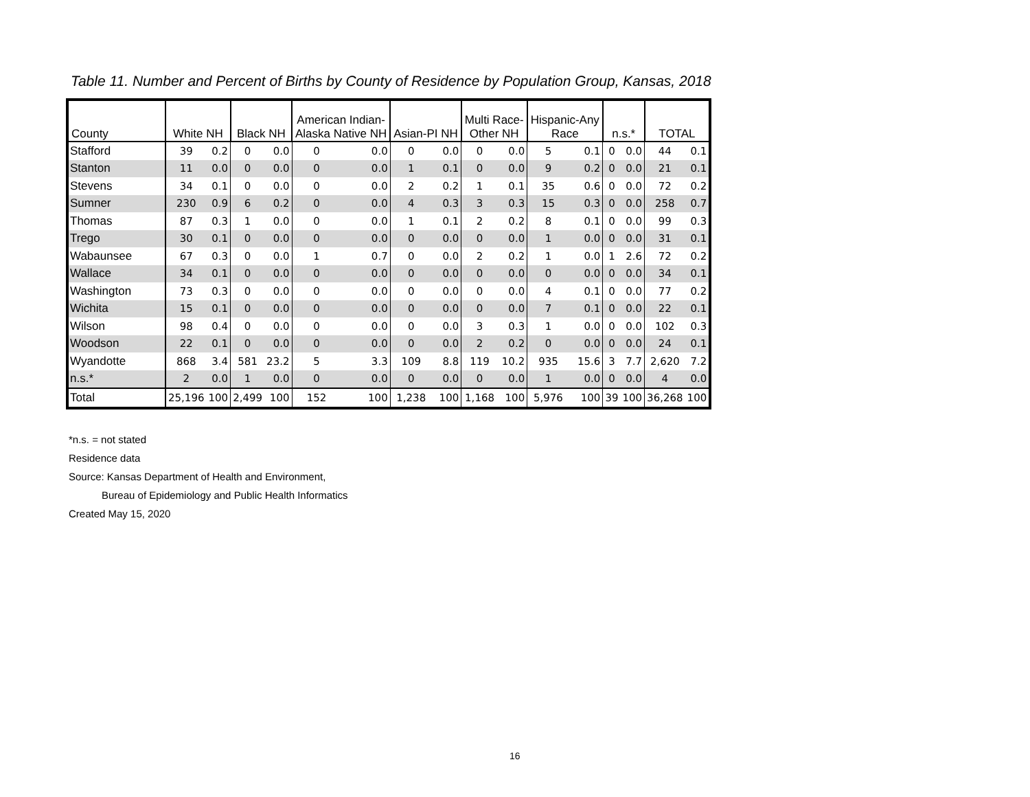Table 11. Number and Percent of Births by County of Residence by Population Group, Kansas, 2018
| County | White NH | | Black NH | | American Indian- Alaska Native NH | | Asian-PI NH | | Multi Race- Other NH | | Hispanic-Any Race | | n.s.* | | TOTAL | |
| --- | --- | --- | --- | --- | --- | --- | --- | --- | --- | --- | --- | --- | --- | --- | --- | --- |
| Stafford | 39 | 0.2 | 0 | 0.0 | 0 | 0.0 | 0 | 0.0 | 0 | 0.0 | 5 | 0.1 | 0 | 0.0 | 44 | 0.1 |
| Stanton | 11 | 0.0 | 0 | 0.0 | 0 | 0.0 | 1 | 0.1 | 0 | 0.0 | 9 | 0.2 | 0 | 0.0 | 21 | 0.1 |
| Stevens | 34 | 0.1 | 0 | 0.0 | 0 | 0.0 | 2 | 0.2 | 1 | 0.1 | 35 | 0.6 | 0 | 0.0 | 72 | 0.2 |
| Sumner | 230 | 0.9 | 6 | 0.2 | 0 | 0.0 | 4 | 0.3 | 3 | 0.3 | 15 | 0.3 | 0 | 0.0 | 258 | 0.7 |
| Thomas | 87 | 0.3 | 1 | 0.0 | 0 | 0.0 | 1 | 0.1 | 2 | 0.2 | 8 | 0.1 | 0 | 0.0 | 99 | 0.3 |
| Trego | 30 | 0.1 | 0 | 0.0 | 0 | 0.0 | 0 | 0.0 | 0 | 0.0 | 1 | 0.0 | 0 | 0.0 | 31 | 0.1 |
| Wabaunsee | 67 | 0.3 | 0 | 0.0 | 1 | 0.7 | 0 | 0.0 | 2 | 0.2 | 1 | 0.0 | 1 | 2.6 | 72 | 0.2 |
| Wallace | 34 | 0.1 | 0 | 0.0 | 0 | 0.0 | 0 | 0.0 | 0 | 0.0 | 0 | 0.0 | 0 | 0.0 | 34 | 0.1 |
| Washington | 73 | 0.3 | 0 | 0.0 | 0 | 0.0 | 0 | 0.0 | 0 | 0.0 | 4 | 0.1 | 0 | 0.0 | 77 | 0.2 |
| Wichita | 15 | 0.1 | 0 | 0.0 | 0 | 0.0 | 0 | 0.0 | 0 | 0.0 | 7 | 0.1 | 0 | 0.0 | 22 | 0.1 |
| Wilson | 98 | 0.4 | 0 | 0.0 | 0 | 0.0 | 0 | 0.0 | 3 | 0.3 | 1 | 0.0 | 0 | 0.0 | 102 | 0.3 |
| Woodson | 22 | 0.1 | 0 | 0.0 | 0 | 0.0 | 0 | 0.0 | 2 | 0.2 | 0 | 0.0 | 0 | 0.0 | 24 | 0.1 |
| Wyandotte | 868 | 3.4 | 581 | 23.2 | 5 | 3.3 | 109 | 8.8 | 119 | 10.2 | 935 | 15.6 | 3 | 7.7 | 2,620 | 7.2 |
| n.s.* | 2 | 0.0 | 1 | 0.0 | 0 | 0.0 | 0 | 0.0 | 0 | 0.0 | 1 | 0.0 | 0 | 0.0 | 4 | 0.0 |
| Total | 25,196 | 100 | 2,499 | 100 | 152 | 100 | 1,238 | 100 | 1,168 | 100 | 5,976 | 100 | 39 | 100 | 36,268 | 100 |
*n.s. = not stated
Residence data
Source: Kansas Department of Health and Environment,
Bureau of Epidemiology and Public Health Informatics
Created May 15, 2020
16